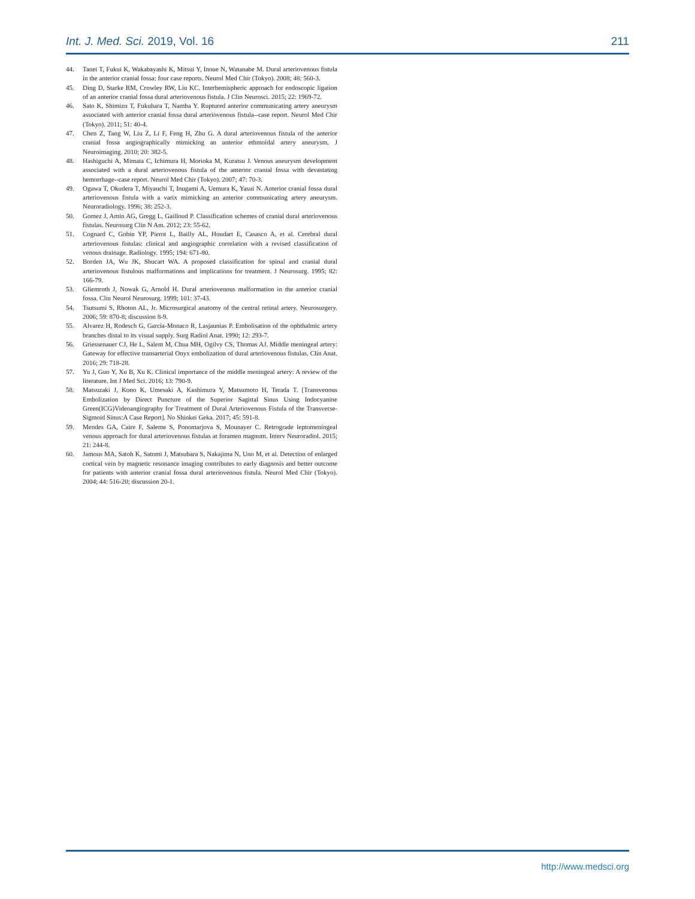Int. J. Med. Sci. 2019, Vol. 16 211
44. Tanei T, Fukui K, Wakabayashi K, Mitsui Y, Inoue N, Watanabe M. Dural arteriovenous fistula in the anterior cranial fossa: four case reports. Neurol Med Chir (Tokyo). 2008; 48: 560-3.
45. Ding D, Starke RM, Crowley RW, Liu KC. Interhemispheric approach for endoscopic ligation of an anterior cranial fossa dural arteriovenous fistula. J Clin Neurosci. 2015; 22: 1969-72.
46. Sato K, Shimizu T, Fukuhara T, Namba Y. Ruptured anterior communicating artery aneurysm associated with anterior cranial fossa dural arteriovenous fistula--case report. Neurol Med Chir (Tokyo). 2011; 51: 40-4.
47. Chen Z, Tang W, Liu Z, Li F, Feng H, Zhu G. A dural arteriovenous fistula of the anterior cranial fossa angiographically mimicking an anterior ethmoidal artery aneurysm. J Neuroimaging. 2010; 20: 382-5.
48. Hashiguchi A, Mimata C, Ichimura H, Morioka M, Kuratsu J. Venous aneurysm development associated with a dural arteriovenous fistula of the anterior cranial fossa with devastating hemorrhage--case report. Neurol Med Chir (Tokyo). 2007; 47: 70-3.
49. Ogawa T, Okudera T, Miyauchi T, Inugami A, Uemura K, Yasui N. Anterior cranial fossa dural arteriovenous fistula with a varix mimicking an anterior communicating artery aneurysm. Neuroradiology. 1996; 38: 252-3.
50. Gomez J, Amin AG, Gregg L, Gailloud P. Classification schemes of cranial dural arteriovenous fistulas. Neurosurg Clin N Am. 2012; 23: 55-62.
51. Cognard C, Gobin YP, Pierot L, Bailly AL, Houdart E, Casasco A, et al. Cerebral dural arteriovenous fistulas: clinical and angiographic correlation with a revised classification of venous drainage. Radiology. 1995; 194: 671-80.
52. Borden JA, Wu JK, Shucart WA. A proposed classification for spinal and cranial dural arteriovenous fistulous malformations and implications for treatment. J Neurosurg. 1995; 82: 166-79.
53. Gliemroth J, Nowak G, Arnold H. Dural arteriovenous malformation in the anterior cranial fossa. Clin Neurol Neurosurg. 1999; 101: 37-43.
54. Tsutsumi S, Rhoton AL, Jr. Microsurgical anatomy of the central retinal artery. Neurosurgery. 2006; 59: 870-8; discussion 8-9.
55. Alvarez H, Rodesch G, Garcia-Monaco R, Lasjaunias P. Embolisation of the ophthalmic artery branches distal to its visual supply. Surg Radiol Anat. 1990; 12: 293-7.
56. Griessenauer CJ, He L, Salem M, Chua MH, Ogilvy CS, Thomas AJ. Middle meningeal artery: Gateway for effective transarterial Onyx embolization of dural arteriovenous fistulas. Clin Anat. 2016; 29: 718-28.
57. Yu J, Guo Y, Xu B, Xu K. Clinical importance of the middle meningeal artery: A review of the literature. Int J Med Sci. 2016; 13: 790-9.
58. Matsuzaki J, Kono K, Umesaki A, Kashimura Y, Matsumoto H, Terada T. [Transvenous Embolization by Direct Puncture of the Superior Sagittal Sinus Using Indocyanine Green(ICG)Videoangiography for Treatment of Dural Arteriovenous Fistula of the Transverse-Sigmoid Sinus:A Case Report]. No Shinkei Geka. 2017; 45: 591-8.
59. Mendes GA, Caire F, Saleme S, Ponomarjova S, Mounayer C. Retrograde leptomeningeal venous approach for dural arteriovenous fistulas at foramen magnum. Interv Neuroradiol. 2015; 21: 244-8.
60. Jamous MA, Satoh K, Satomi J, Matsubara S, Nakajima N, Uno M, et al. Detection of enlarged cortical vein by magnetic resonance imaging contributes to early diagnosis and better outcome for patients with anterior cranial fossa dural arteriovenous fistula. Neurol Med Chir (Tokyo). 2004; 44: 516-20; discussion 20-1.
http://www.medsci.org